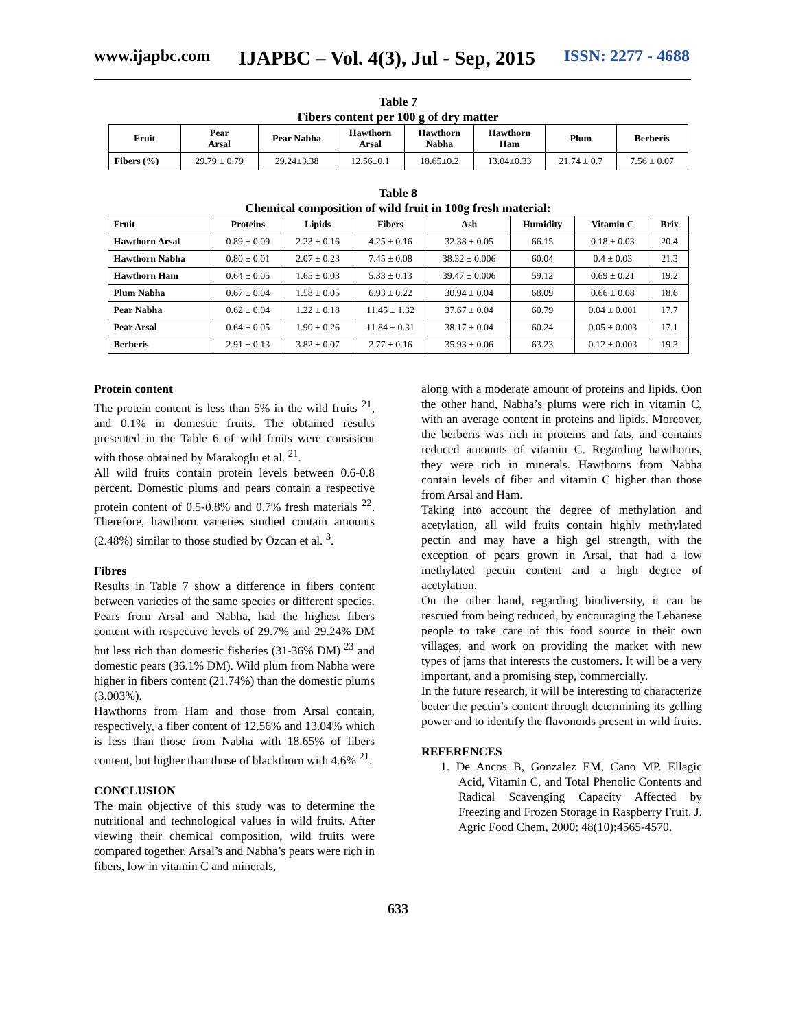www.ijapbc.com IJAPBC – Vol. 4(3), Jul - Sep, 2015 ISSN: 2277 - 4688
Table 7
Fibers content per 100 g of dry matter
| Fruit | Pear Arsal | Pear Nabha | Hawthorn Arsal | Hawthorn Nabha | Hawthorn Ham | Plum | Berberis |
| --- | --- | --- | --- | --- | --- | --- | --- |
| Fibers (%) | 29.79 ± 0.79 | 29.24±3.38 | 12.56±0.1 | 18.65±0.2 | 13.04±0.33 | 21.74 ± 0.7 | 7.56 ± 0.07 |
Table 8
Chemical composition of wild fruit in 100g fresh material:
| Fruit | Proteins | Lipids | Fibers | Ash | Humidity | Vitamin C | Brix |
| --- | --- | --- | --- | --- | --- | --- | --- |
| Hawthorn Arsal | 0.89 ± 0.09 | 2.23 ± 0.16 | 4.25 ± 0.16 | 32.38 ± 0.05 | 66.15 | 0.18 ± 0.03 | 20.4 |
| Hawthorn Nabha | 0.80 ± 0.01 | 2.07 ± 0.23 | 7.45 ± 0.08 | 38.32 ± 0.006 | 60.04 | 0.4 ± 0.03 | 21.3 |
| Hawthorn Ham | 0.64 ± 0.05 | 1.65 ± 0.03 | 5.33 ± 0.13 | 39.47 ± 0.006 | 59.12 | 0.69 ± 0.21 | 19.2 |
| Plum Nabha | 0.67 ± 0.04 | 1.58 ± 0.05 | 6.93 ± 0.22 | 30.94 ± 0.04 | 68.09 | 0.66 ± 0.08 | 18.6 |
| Pear Nabha | 0.62 ± 0.04 | 1.22 ± 0.18 | 11.45 ± 1.32 | 37.67 ± 0.04 | 60.79 | 0.04 ± 0.001 | 17.7 |
| Pear Arsal | 0.64 ± 0.05 | 1.90 ± 0.26 | 11.84 ± 0.31 | 38.17 ± 0.04 | 60.24 | 0.05 ± 0.003 | 17.1 |
| Berberis | 2.91 ± 0.13 | 3.82 ± 0.07 | 2.77 ± 0.16 | 35.93 ± 0.06 | 63.23 | 0.12 ± 0.003 | 19.3 |
Protein content
The protein content is less than 5% in the wild fruits <sup>21</sup>, and 0.1% in domestic fruits. The obtained results presented in the Table 6 of wild fruits were consistent with those obtained by Marakoglu et al. <sup>21</sup>.
All wild fruits contain protein levels between 0.6-0.8 percent. Domestic plums and pears contain a respective protein content of 0.5-0.8% and 0.7% fresh materials <sup>22</sup>. Therefore, hawthorn varieties studied contain amounts (2.48%) similar to those studied by Ozcan et al. <sup>3</sup>.
Fibres
Results in Table 7 show a difference in fibers content between varieties of the same species or different species. Pears from Arsal and Nabha, had the highest fibers content with respective levels of 29.7% and 29.24% DM but less rich than domestic fisheries (31-36% DM) <sup>23</sup> and domestic pears (36.1% DM). Wild plum from Nabha were higher in fibers content (21.74%) than the domestic plums (3.003%).
Hawthorns from Ham and those from Arsal contain, respectively, a fiber content of 12.56% and 13.04% which is less than those from Nabha with 18.65% of fibers content, but higher than those of blackthorn with 4.6% <sup>21</sup>.
CONCLUSION
The main objective of this study was to determine the nutritional and technological values in wild fruits. After viewing their chemical composition, wild fruits were compared together. Arsal’s and Nabha’s pears were rich in fibers, low in vitamin C and minerals,
along with a moderate amount of proteins and lipids. Oon the other hand, Nabha’s plums were rich in vitamin C, with an average content in proteins and lipids. Moreover, the berberis was rich in proteins and fats, and contains reduced amounts of vitamin C. Regarding hawthorns, they were rich in minerals. Hawthorns from Nabha contain levels of fiber and vitamin C higher than those from Arsal and Ham.
Taking into account the degree of methylation and acetylation, all wild fruits contain highly methylated pectin and may have a high gel strength, with the exception of pears grown in Arsal, that had a low methylated pectin content and a high degree of acetylation.
On the other hand, regarding biodiversity, it can be rescued from being reduced, by encouraging the Lebanese people to take care of this food source in their own villages, and work on providing the market with new types of jams that interests the customers. It will be a very important, and a promising step, commercially.
In the future research, it will be interesting to characterize better the pectin’s content through determining its gelling power and to identify the flavonoids present in wild fruits.
REFERENCES
1. De Ancos B, Gonzalez EM, Cano MP. Ellagic Acid, Vitamin C, and Total Phenolic Contents and Radical Scavenging Capacity Affected by Freezing and Frozen Storage in Raspberry Fruit. J. Agric Food Chem, 2000; 48(10):4565-4570.
633